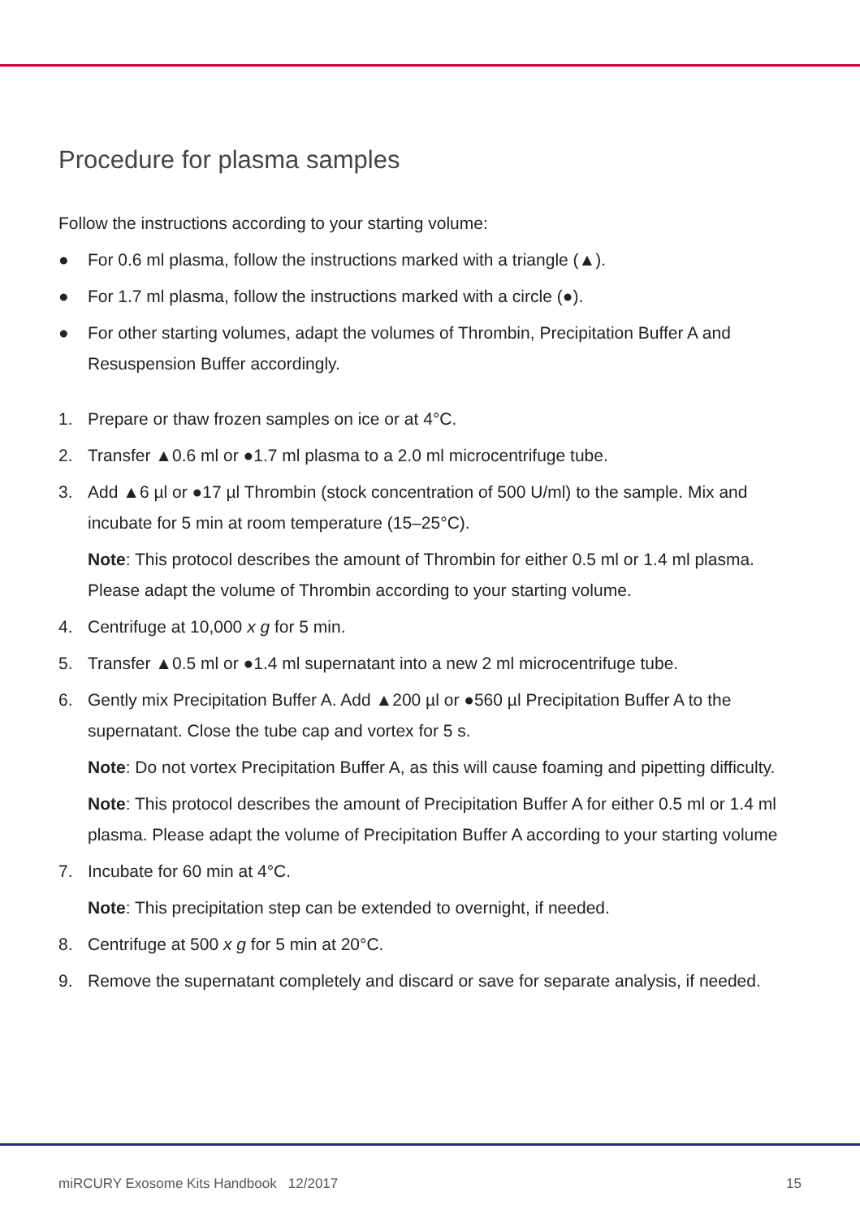Procedure for plasma samples
Follow the instructions according to your starting volume:
● For 0.6 ml plasma, follow the instructions marked with a triangle (▲).
● For 1.7 ml plasma, follow the instructions marked with a circle (●).
● For other starting volumes, adapt the volumes of Thrombin, Precipitation Buffer A and Resuspension Buffer accordingly.
1. Prepare or thaw frozen samples on ice or at 4°C.
2. Transfer ▲0.6 ml or ●1.7 ml plasma to a 2.0 ml microcentrifuge tube.
3. Add ▲6 µl or ●17 µl Thrombin (stock concentration of 500 U/ml) to the sample. Mix and incubate for 5 min at room temperature (15–25°C).
Note: This protocol describes the amount of Thrombin for either 0.5 ml or 1.4 ml plasma. Please adapt the volume of Thrombin according to your starting volume.
4. Centrifuge at 10,000 x g for 5 min.
5. Transfer ▲0.5 ml or ●1.4 ml supernatant into a new 2 ml microcentrifuge tube.
6. Gently mix Precipitation Buffer A. Add ▲200 µl or ●560 µl Precipitation Buffer A to the supernatant. Close the tube cap and vortex for 5 s.
Note: Do not vortex Precipitation Buffer A, as this will cause foaming and pipetting difficulty.
Note: This protocol describes the amount of Precipitation Buffer A for either 0.5 ml or 1.4 ml plasma. Please adapt the volume of Precipitation Buffer A according to your starting volume
7. Incubate for 60 min at 4°C.
Note: This precipitation step can be extended to overnight, if needed.
8. Centrifuge at 500 x g for 5 min at 20°C.
9. Remove the supernatant completely and discard or save for separate analysis, if needed.
miRCURY Exosome Kits Handbook 12/2017 15